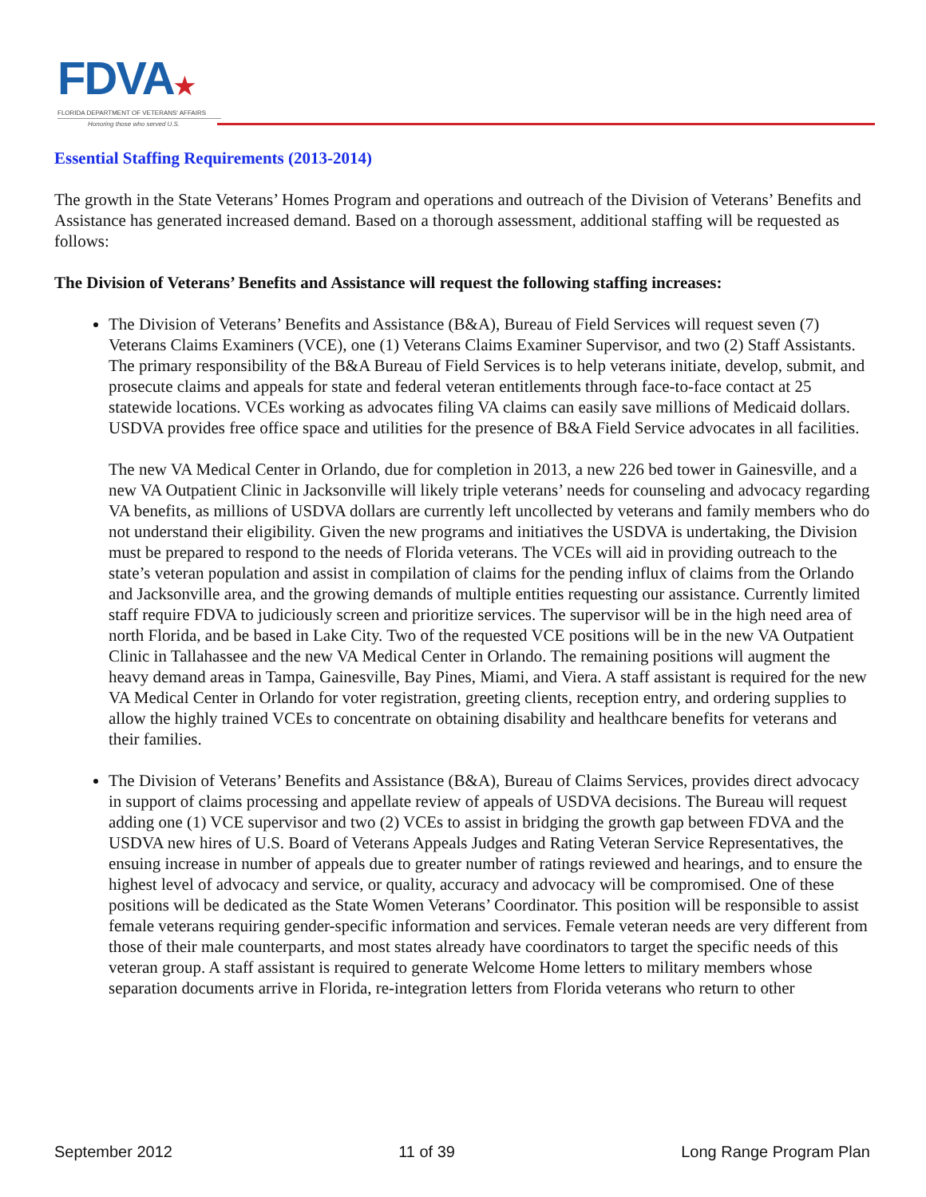FDVA★
FLORIDA DEPARTMENT OF VETERANS' AFFAIRS
Honoring those who served U.S.
Essential Staffing Requirements (2013-2014)
The growth in the State Veterans’ Homes Program and operations and outreach of the Division of Veterans’ Benefits and Assistance has generated increased demand. Based on a thorough assessment, additional staffing will be requested as follows:
The Division of Veterans’ Benefits and Assistance will request the following staffing increases:
The Division of Veterans’ Benefits and Assistance (B&A), Bureau of Field Services will request seven (7) Veterans Claims Examiners (VCE), one (1) Veterans Claims Examiner Supervisor, and two (2) Staff Assistants. The primary responsibility of the B&A Bureau of Field Services is to help veterans initiate, develop, submit, and prosecute claims and appeals for state and federal veteran entitlements through face-to-face contact at 25 statewide locations. VCEs working as advocates filing VA claims can easily save millions of Medicaid dollars. USDVA provides free office space and utilities for the presence of B&A Field Service advocates in all facilities.
The new VA Medical Center in Orlando, due for completion in 2013, a new 226 bed tower in Gainesville, and a new VA Outpatient Clinic in Jacksonville will likely triple veterans’ needs for counseling and advocacy regarding VA benefits, as millions of USDVA dollars are currently left uncollected by veterans and family members who do not understand their eligibility. Given the new programs and initiatives the USDVA is undertaking, the Division must be prepared to respond to the needs of Florida veterans. The VCEs will aid in providing outreach to the state’s veteran population and assist in compilation of claims for the pending influx of claims from the Orlando and Jacksonville area, and the growing demands of multiple entities requesting our assistance. Currently limited staff require FDVA to judiciously screen and prioritize services. The supervisor will be in the high need area of north Florida, and be based in Lake City. Two of the requested VCE positions will be in the new VA Outpatient Clinic in Tallahassee and the new VA Medical Center in Orlando. The remaining positions will augment the heavy demand areas in Tampa, Gainesville, Bay Pines, Miami, and Viera. A staff assistant is required for the new VA Medical Center in Orlando for voter registration, greeting clients, reception entry, and ordering supplies to allow the highly trained VCEs to concentrate on obtaining disability and healthcare benefits for veterans and their families.
The Division of Veterans’ Benefits and Assistance (B&A), Bureau of Claims Services, provides direct advocacy in support of claims processing and appellate review of appeals of USDVA decisions. The Bureau will request adding one (1) VCE supervisor and two (2) VCEs to assist in bridging the growth gap between FDVA and the USDVA new hires of U.S. Board of Veterans Appeals Judges and Rating Veteran Service Representatives, the ensuing increase in number of appeals due to greater number of ratings reviewed and hearings, and to ensure the highest level of advocacy and service, or quality, accuracy and advocacy will be compromised. One of these positions will be dedicated as the State Women Veterans’ Coordinator. This position will be responsible to assist female veterans requiring gender-specific information and services. Female veteran needs are very different from those of their male counterparts, and most states already have coordinators to target the specific needs of this veteran group. A staff assistant is required to generate Welcome Home letters to military members whose separation documents arrive in Florida, re-integration letters from Florida veterans who return to other
September 2012 11 of 39 Long Range Program Plan